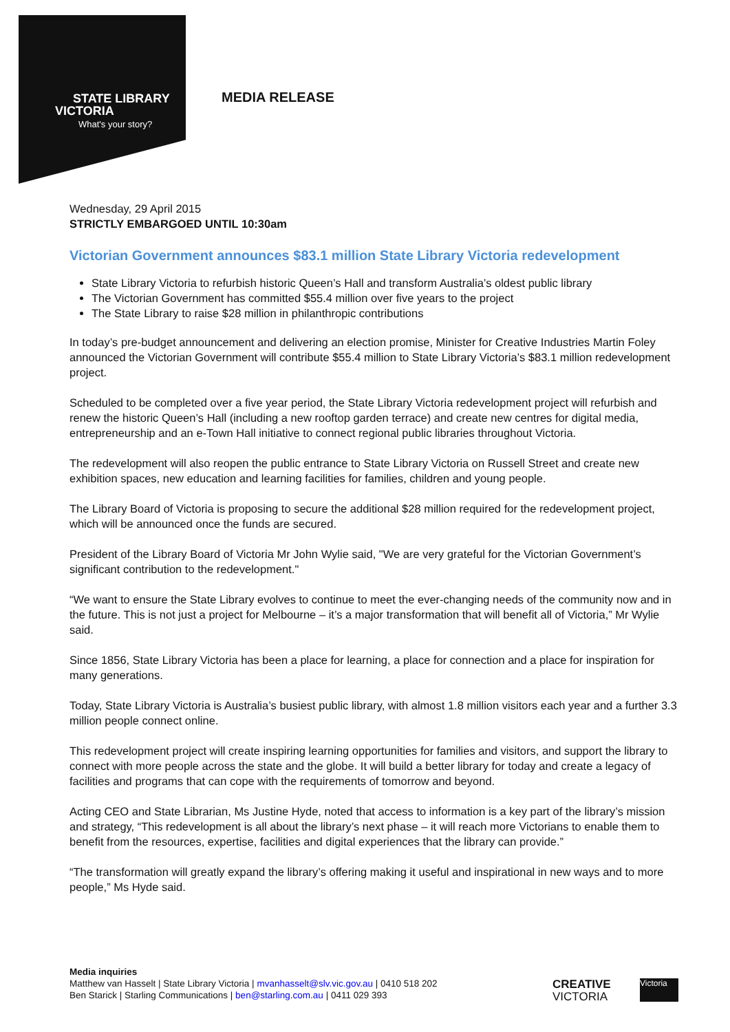STATE LIBRARY
VICTORIA
What's your story?
MEDIA RELEASE
Wednesday, 29 April 2015
STRICTLY EMBARGOED UNTIL 10:30am
Victorian Government announces $83.1 million State Library Victoria redevelopment
State Library Victoria to refurbish historic Queen’s Hall and transform Australia’s oldest public library
The Victorian Government has committed $55.4 million over five years to the project
The State Library to raise $28 million in philanthropic contributions
In today’s pre-budget announcement and delivering an election promise, Minister for Creative Industries Martin Foley announced the Victorian Government will contribute $55.4 million to State Library Victoria’s $83.1 million redevelopment project.
Scheduled to be completed over a five year period, the State Library Victoria redevelopment project will refurbish and renew the historic Queen’s Hall (including a new rooftop garden terrace) and create new centres for digital media, entrepreneurship and an e-Town Hall initiative to connect regional public libraries throughout Victoria.
The redevelopment will also reopen the public entrance to State Library Victoria on Russell Street and create new exhibition spaces, new education and learning facilities for families, children and young people.
The Library Board of Victoria is proposing to secure the additional $28 million required for the redevelopment project, which will be announced once the funds are secured.
President of the Library Board of Victoria Mr John Wylie said, "We are very grateful for the Victorian Government’s significant contribution to the redevelopment."
“We want to ensure the State Library evolves to continue to meet the ever-changing needs of the community now and in the future. This is not just a project for Melbourne – it’s a major transformation that will benefit all of Victoria,” Mr Wylie said.
Since 1856, State Library Victoria has been a place for learning, a place for connection and a place for inspiration for many generations.
Today, State Library Victoria is Australia’s busiest public library, with almost 1.8 million visitors each year and a further 3.3 million people connect online.
This redevelopment project will create inspiring learning opportunities for families and visitors, and support the library to connect with more people across the state and the globe. It will build a better library for today and create a legacy of facilities and programs that can cope with the requirements of tomorrow and beyond.
Acting CEO and State Librarian, Ms Justine Hyde, noted that access to information is a key part of the library’s mission and strategy, “This redevelopment is all about the library’s next phase – it will reach more Victorians to enable them to benefit from the resources, expertise, facilities and digital experiences that the library can provide.”
“The transformation will greatly expand the library’s offering making it useful and inspirational in new ways and to more people,” Ms Hyde said.
Media inquiries
Matthew van Hasselt | State Library Victoria | mvanhasselt@slv.vic.gov.au | 0410 518 202
Ben Starick | Starling Communications | ben@starling.com.au | 0411 029 393
CREATIVE
VICTORIA
Victoria